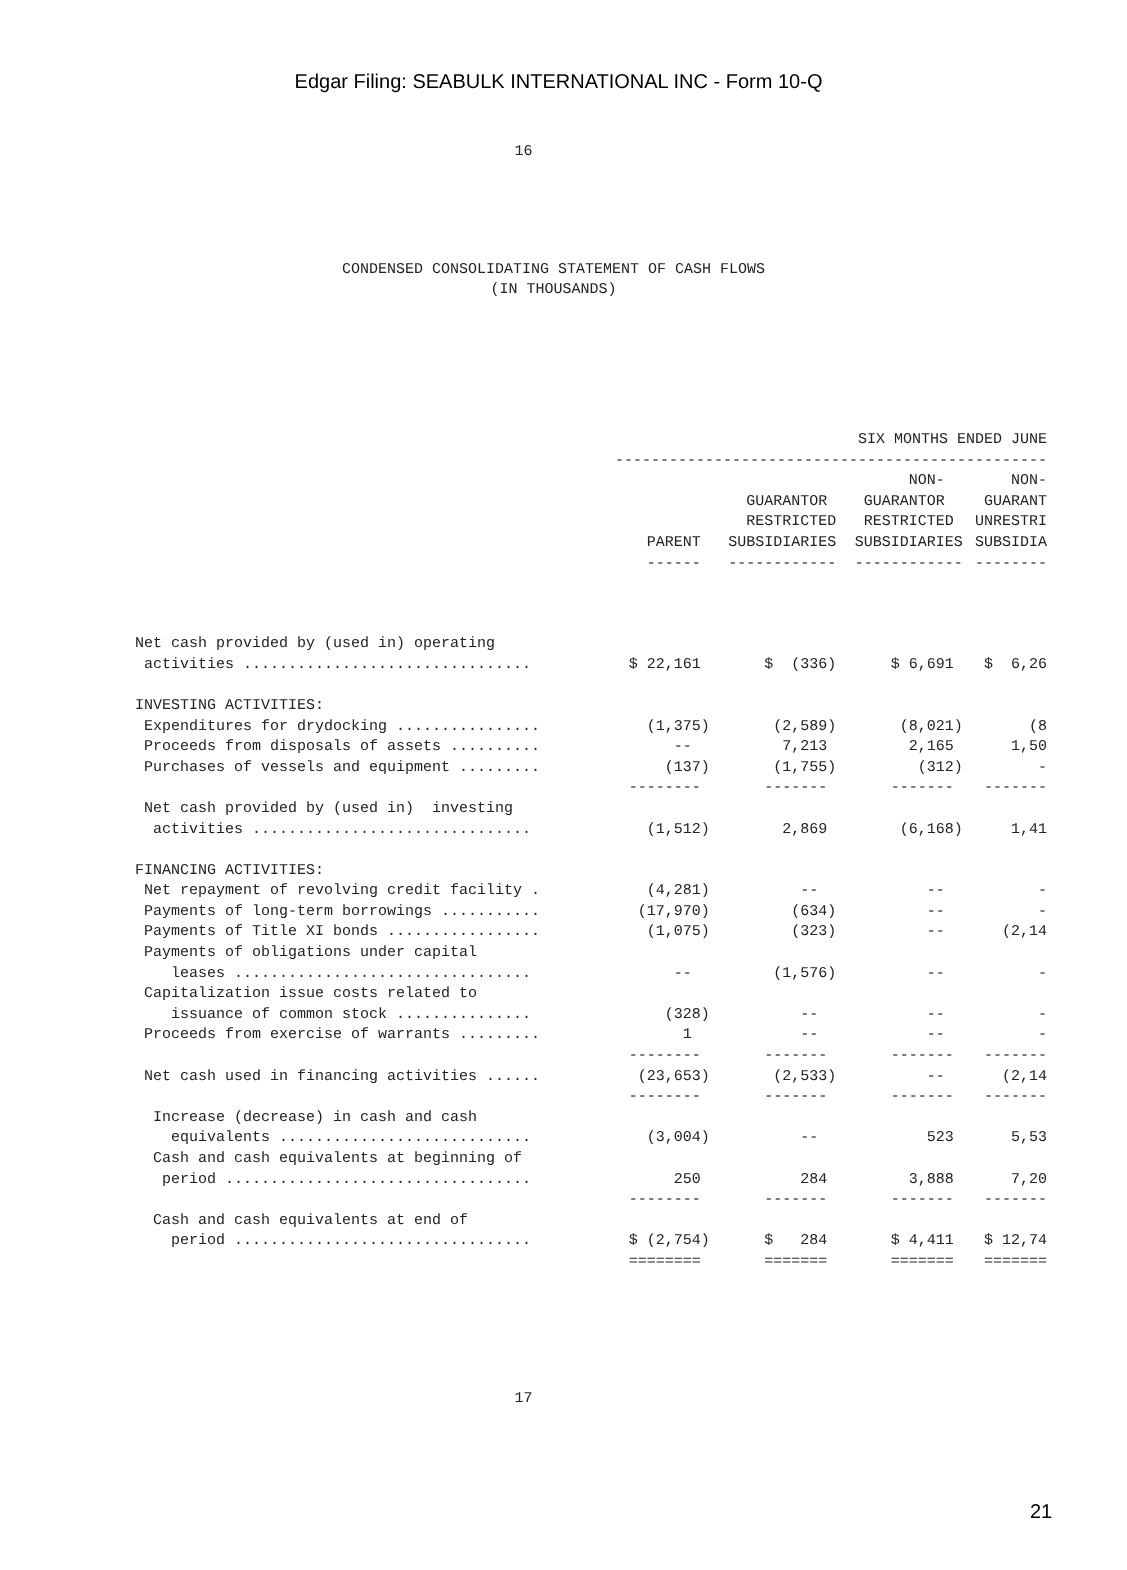Edgar Filing: SEABULK INTERNATIONAL INC - Form 10-Q
16
CONDENSED CONSOLIDATING STATEMENT OF CASH FLOWS
(IN THOUSANDS)
| | SIX MONTHS ENDED JUNE | | | |
| | ------------------------------------------------ | | | |
| | | | NON- | NON- |
| | | GUARANTOR | GUARANTOR | GUARANT |
| | | RESTRICTED | RESTRICTED | UNRESTRI |
| | PARENT | SUBSIDIARIES | SUBSIDIARIES | SUBSIDIA |
| | ------ | ------------ | ------------ | -------- |
| Net cash provided by (used in) operating | | | | |
| activities ................................ | $ 22,161 | $ (336) | $ 6,691 | $ 6,26 |
| INVESTING ACTIVITIES: | | | | |
| Expenditures for drydocking ................ | (1,375) | (2,589) | (8,021) | (8 |
| Proceeds from disposals of assets .......... | -- | 7,213 | 2,165 | 1,50 |
| Purchases of vessels and equipment ......... | (137) | (1,755) | (312) | - |
| | -------- | ------- | ------- | ------- |
| Net cash provided by (used in) investing | | | | |
| activities ............................... | (1,512) | 2,869 | (6,168) | 1,41 |
| FINANCING ACTIVITIES: | | | | |
| Net repayment of revolving credit facility . | (4,281) | -- | -- | - |
| Payments of long-term borrowings ........... | (17,970) | (634) | -- | - |
| Payments of Title XI bonds ................. | (1,075) | (323) | -- | (2,14 |
| Payments of obligations under capital | | | | |
| leases ................................. | -- | (1,576) | -- | - |
| Capitalization issue costs related to | | | | |
| issuance of common stock ............... | (328) | -- | -- | - |
| Proceeds from exercise of warrants ......... | 1 | -- | -- | - |
| | -------- | ------- | ------- | ------- |
| Net cash used in financing activities ...... | (23,653) | (2,533) | -- | (2,14 |
| | -------- | ------- | ------- | ------- |
| Increase (decrease) in cash and cash | | | | |
| equivalents ............................ | (3,004) | -- | 523 | 5,53 |
| Cash and cash equivalents at beginning of | | | | |
| period .................................. | 250 | 284 | 3,888 | 7,20 |
| | -------- | ------- | ------- | ------- |
| Cash and cash equivalents at end of | | | | |
| period ................................. | $ (2,754) | $ 284 | $ 4,411 | $ 12,74 |
| | ======== | ======= | ======= | ======= |
17
21